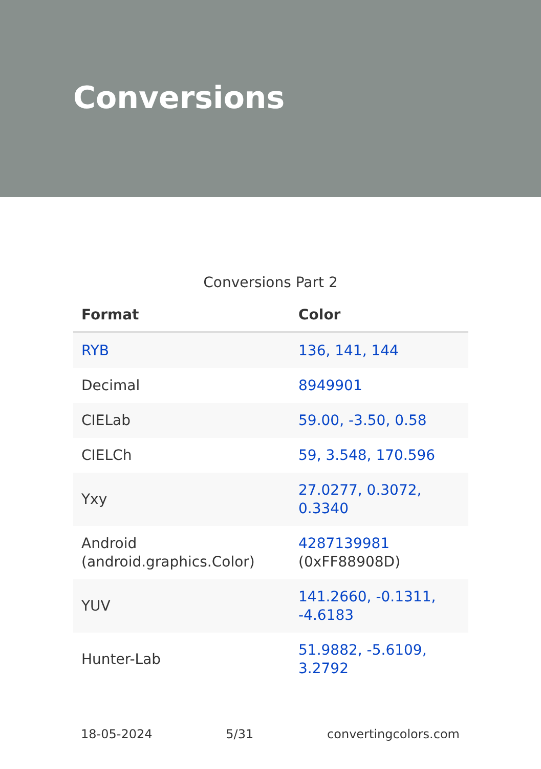Conversions
Conversions Part 2
| Format | Color |
| --- | --- |
| RYB | 136, 141, 144 |
| Decimal | 8949901 |
| CIELab | 59.00, -3.50, 0.58 |
| CIELCh | 59, 3.548, 170.596 |
| Yxy | 27.0277, 0.3072, 0.3340 |
| Android (android.graphics.Color) | 4287139981 (0xFF88908D) |
| YUV | 141.2660, -0.1311, -4.6183 |
| Hunter-Lab | 51.9882, -5.6109, 3.2792 |
18-05-2024 5/31 convertingcolors.com